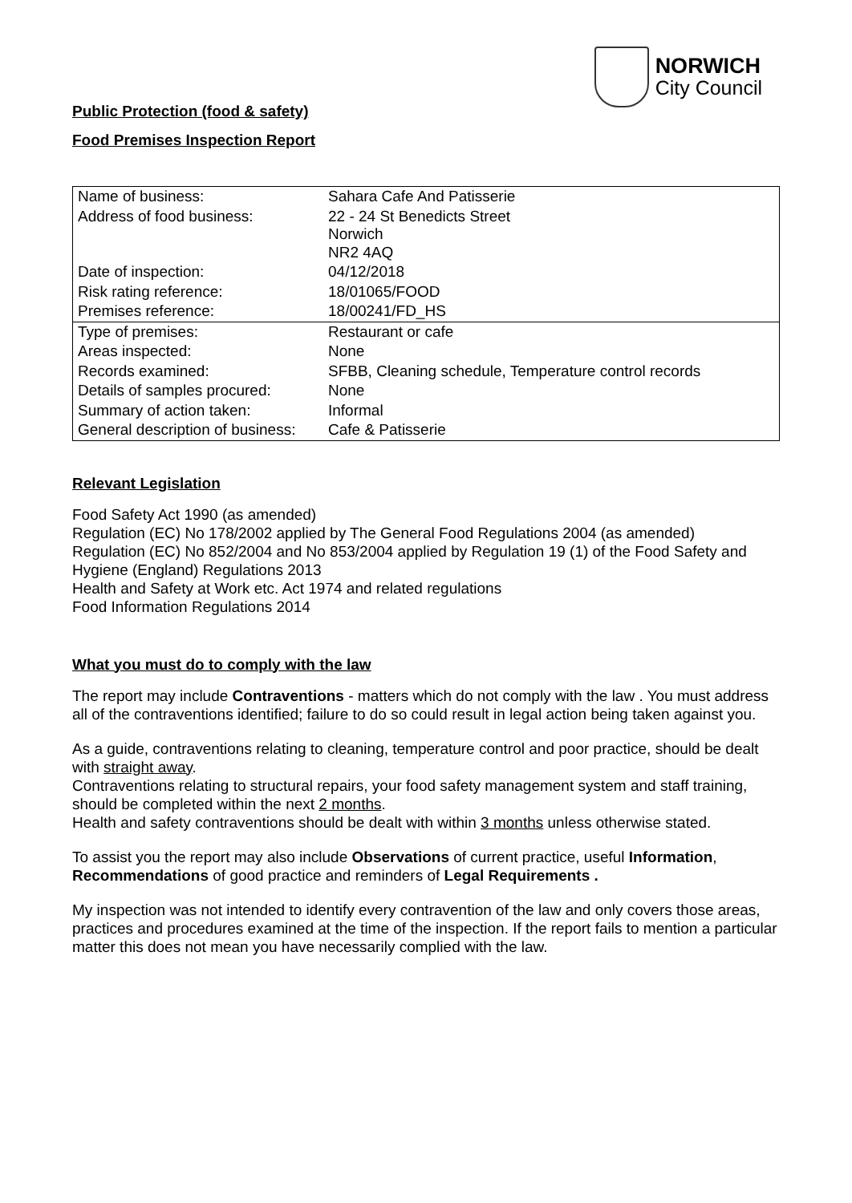NORWICH
City Council
Public Protection (food & safety)
Food Premises Inspection Report
| Name of business: | Sahara Cafe And Patisserie |
| Address of food business: | 22 - 24 St Benedicts Street Norwich NR2 4AQ |
| Date of inspection: | 04/12/2018 |
| Risk rating reference: | 18/01065/FOOD |
| Premises reference: | 18/00241/FD_HS |
| Type of premises: | Restaurant or cafe |
| Areas inspected: | None |
| Records examined: | SFBB, Cleaning schedule, Temperature control records |
| Details of samples procured: | None |
| Summary of action taken: | Informal |
| General description of business: | Cafe & Patisserie |
Relevant Legislation
Food Safety Act 1990 (as amended)
Regulation (EC) No 178/2002 applied by The General Food Regulations 2004 (as amended)
Regulation (EC) No 852/2004 and No 853/2004 applied by Regulation 19 (1) of the Food Safety and Hygiene (England) Regulations 2013
Health and Safety at Work etc. Act 1974 and related regulations
Food Information Regulations 2014
What you must do to comply with the law
The report may include Contraventions - matters which do not comply with the law . You must address all of the contraventions identified; failure to do so could result in legal action being taken against you.
As a guide, contraventions relating to cleaning, temperature control and poor practice, should be dealt with straight away.
Contraventions relating to structural repairs, your food safety management system and staff training, should be completed within the next 2 months.
Health and safety contraventions should be dealt with within 3 months unless otherwise stated.
To assist you the report may also include Observations of current practice, useful Information, Recommendations of good practice and reminders of Legal Requirements .
My inspection was not intended to identify every contravention of the law and only covers those areas, practices and procedures examined at the time of the inspection. If the report fails to mention a particular matter this does not mean you have necessarily complied with the law.